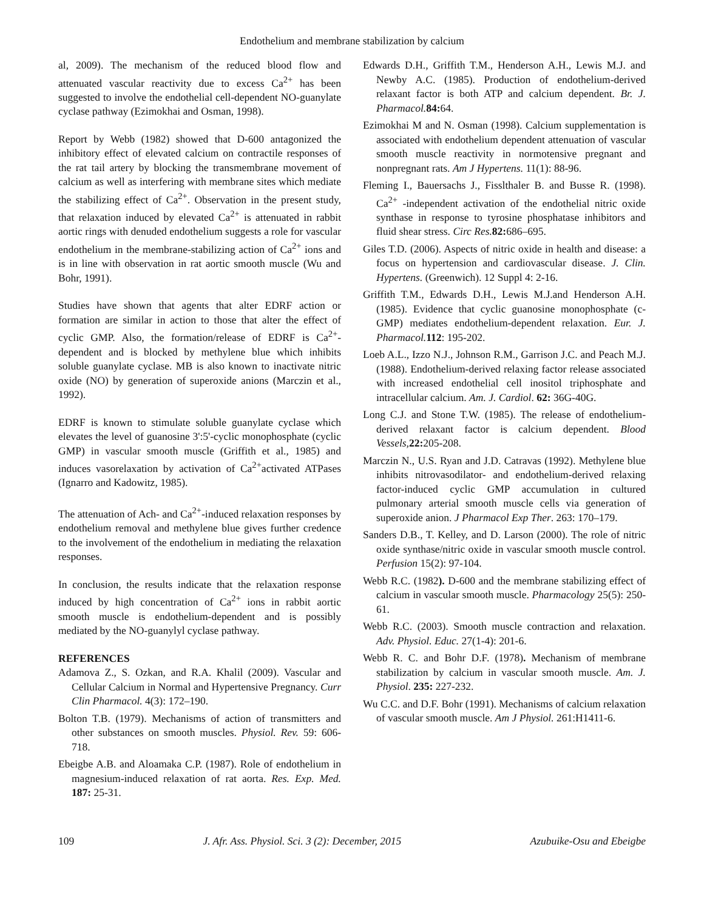Endothelium and membrane stabilization by calcium
al, 2009). The mechanism of the reduced blood flow and attenuated vascular reactivity due to excess Ca<sup>2+</sup> has been suggested to involve the endothelial cell-dependent NO-guanylate cyclase pathway (Ezimokhai and Osman, 1998).
Report by Webb (1982) showed that D-600 antagonized the inhibitory effect of elevated calcium on contractile responses of the rat tail artery by blocking the transmembrane movement of calcium as well as interfering with membrane sites which mediate the stabilizing effect of Ca<sup>2+</sup>. Observation in the present study, that relaxation induced by elevated Ca<sup>2+</sup> is attenuated in rabbit aortic rings with denuded endothelium suggests a role for vascular endothelium in the membrane-stabilizing action of Ca<sup>2+</sup> ions and is in line with observation in rat aortic smooth muscle (Wu and Bohr, 1991).
Studies have shown that agents that alter EDRF action or formation are similar in action to those that alter the effect of cyclic GMP. Also, the formation/release of EDRF is Ca<sup>2+</sup>-dependent and is blocked by methylene blue which inhibits soluble guanylate cyclase. MB is also known to inactivate nitric oxide (NO) by generation of superoxide anions (Marczin et al., 1992).
EDRF is known to stimulate soluble guanylate cyclase which elevates the level of guanosine 3':5'-cyclic monophosphate (cyclic GMP) in vascular smooth muscle (Griffith et al., 1985) and induces vasorelaxation by activation of Ca<sup>2+</sup>activated ATPases (Ignarro and Kadowitz, 1985).
The attenuation of Ach- and Ca<sup>2+</sup>-induced relaxation responses by endothelium removal and methylene blue gives further credence to the involvement of the endothelium in mediating the relaxation responses.
In conclusion, the results indicate that the relaxation response induced by high concentration of Ca<sup>2+</sup> ions in rabbit aortic smooth muscle is endothelium-dependent and is possibly mediated by the NO-guanylyl cyclase pathway.
REFERENCES
Adamova Z., S. Ozkan, and R.A. Khalil (2009). Vascular and Cellular Calcium in Normal and Hypertensive Pregnancy. Curr Clin Pharmacol. 4(3): 172–190.
Bolton T.B. (1979). Mechanisms of action of transmitters and other substances on smooth muscles. Physiol. Rev. 59: 606-718.
Ebeigbe A.B. and Aloamaka C.P. (1987). Role of endothelium in magnesium-induced relaxation of rat aorta. Res. Exp. Med. 187: 25-31.
Edwards D.H., Griffith T.M., Henderson A.H., Lewis M.J. and Newby A.C. (1985). Production of endothelium-derived relaxant factor is both ATP and calcium dependent. Br. J. Pharmacol. 84: 64.
Ezimokhai M and N. Osman (1998). Calcium supplementation is associated with endothelium dependent attenuation of vascular smooth muscle reactivity in normotensive pregnant and nonpregnant rats. Am J Hypertens. 11(1): 88-96.
Fleming I., Bauersachs J., Fisslthaler B. and Busse R. (1998). Ca<sup>2+</sup> -independent activation of the endothelial nitric oxide synthase in response to tyrosine phosphatase inhibitors and fluid shear stress. Circ Res. 82: 686–695.
Giles T.D. (2006). Aspects of nitric oxide in health and disease: a focus on hypertension and cardiovascular disease. J. Clin. Hypertens. (Greenwich). 12 Suppl 4: 2-16.
Griffith T.M., Edwards D.H., Lewis M.J.and Henderson A.H. (1985). Evidence that cyclic guanosine monophosphate (c-GMP) mediates endothelium-dependent relaxation. Eur. J. Pharmacol. 112: 195-202.
Loeb A.L., Izzo N.J., Johnson R.M., Garrison J.C. and Peach M.J. (1988). Endothelium-derived relaxing factor release associated with increased endothelial cell inositol triphosphate and intracellular calcium. Am. J. Cardiol. 62: 36G-40G.
Long C.J. and Stone T.W. (1985). The release of endothelium-derived relaxant factor is calcium dependent. Blood Vessels, 22: 205-208.
Marczin N., U.S. Ryan and J.D. Catravas (1992). Methylene blue inhibits nitrovasodilator- and endothelium-derived relaxing factor-induced cyclic GMP accumulation in cultured pulmonary arterial smooth muscle cells via generation of superoxide anion. J Pharmacol Exp Ther. 263: 170–179.
Sanders D.B., T. Kelley, and D. Larson (2000). The role of nitric oxide synthase/nitric oxide in vascular smooth muscle control. Perfusion 15(2): 97-104.
Webb R.C. (1982). D-600 and the membrane stabilizing effect of calcium in vascular smooth muscle. Pharmacology 25(5): 250-61.
Webb R.C. (2003). Smooth muscle contraction and relaxation. Adv. Physiol. Educ. 27(1-4): 201-6.
Webb R. C. and Bohr D.F. (1978). Mechanism of membrane stabilization by calcium in vascular smooth muscle. Am. J. Physiol. 235: 227-232.
Wu C.C. and D.F. Bohr (1991). Mechanisms of calcium relaxation of vascular smooth muscle. Am J Physiol. 261:H1411-6.
109 J. Afr. Ass. Physiol. Sci. 3 (2): December, 2015 Azubuike-Osu and Ebeigbe